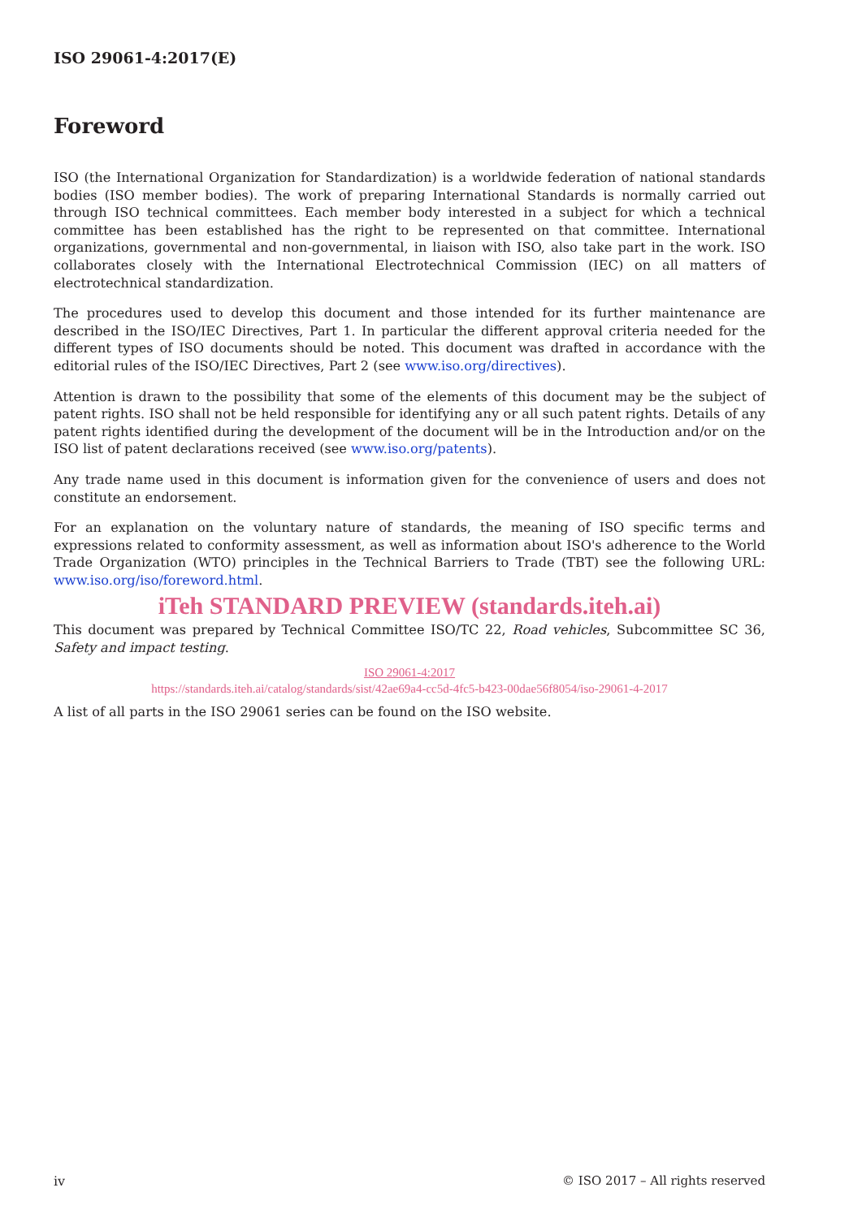ISO 29061-4:2017(E)
Foreword
ISO (the International Organization for Standardization) is a worldwide federation of national standards bodies (ISO member bodies). The work of preparing International Standards is normally carried out through ISO technical committees. Each member body interested in a subject for which a technical committee has been established has the right to be represented on that committee. International organizations, governmental and non-governmental, in liaison with ISO, also take part in the work. ISO collaborates closely with the International Electrotechnical Commission (IEC) on all matters of electrotechnical standardization.
The procedures used to develop this document and those intended for its further maintenance are described in the ISO/IEC Directives, Part 1. In particular the different approval criteria needed for the different types of ISO documents should be noted. This document was drafted in accordance with the editorial rules of the ISO/IEC Directives, Part 2 (see www.iso.org/directives).
Attention is drawn to the possibility that some of the elements of this document may be the subject of patent rights. ISO shall not be held responsible for identifying any or all such patent rights. Details of any patent rights identified during the development of the document will be in the Introduction and/or on the ISO list of patent declarations received (see www.iso.org/patents).
Any trade name used in this document is information given for the convenience of users and does not constitute an endorsement.
For an explanation on the voluntary nature of standards, the meaning of ISO specific terms and expressions related to conformity assessment, as well as information about ISO's adherence to the World Trade Organization (WTO) principles in the Technical Barriers to Trade (TBT) see the following URL: www.iso.org/iso/foreword.html.
iTeh STANDARD PREVIEW (standards.iteh.ai)
This document was prepared by Technical Committee ISO/TC 22, Road vehicles, Subcommittee SC 36, Safety and impact testing.
ISO 29061-4:2017
https://standards.iteh.ai/catalog/standards/sist/42ae69a4-cc5d-4fc5-b423-00dae56f8054/iso-29061-4-2017
A list of all parts in the ISO 29061 series can be found on the ISO website.
iv
© ISO 2017 – All rights reserved